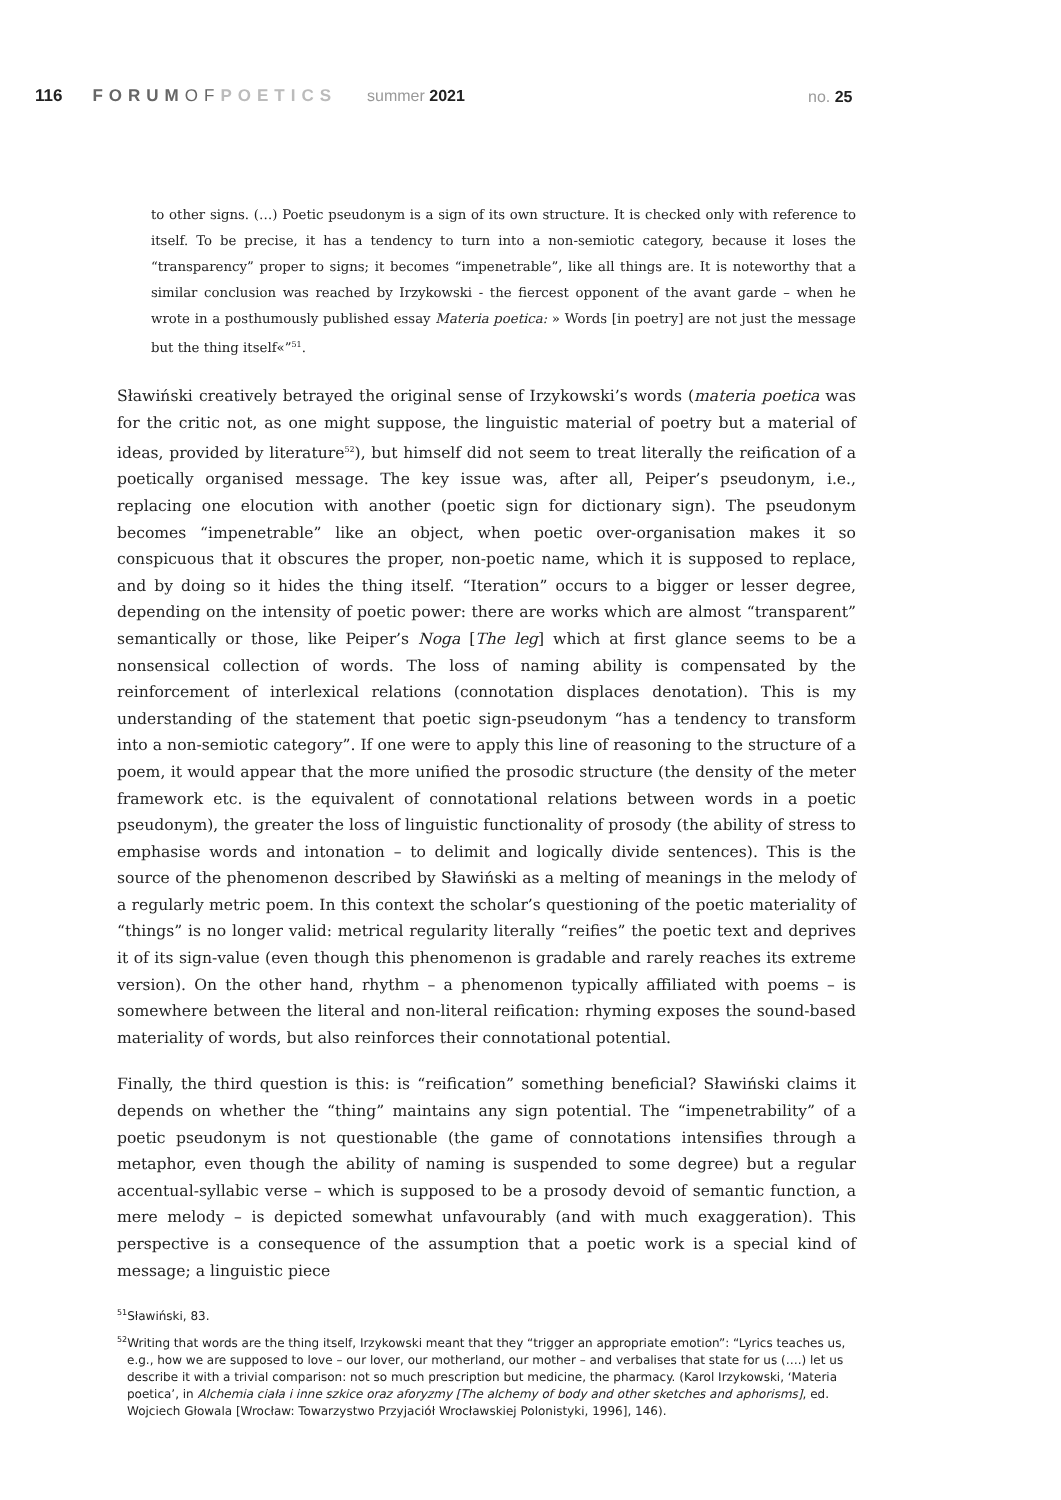116 FORUMOF POETICS summer 2021
no. 25
to other signs. (…) Poetic pseudonym is a sign of its own structure. It is checked only with reference to itself. To be precise, it has a tendency to turn into a non-semiotic category, because it loses the “transparency” proper to signs; it becomes “impenetrable”, like all things are. It is noteworthy that a similar conclusion was reached by Irzykowski - the fiercest opponent of the avant garde – when he wrote in a posthumously published essay Materia poetica: » Words [in poetry] are not just the message but the thing itself«”<sup>51</sup>.
Sławiński creatively betrayed the original sense of Irzykowski’s words (materia poetica was for the critic not, as one might suppose, the linguistic material of poetry but a material of ideas, provided by literature<sup>52</sup>), but himself did not seem to treat literally the reification of a poetically organised message. The key issue was, after all, Peiper’s pseudonym, i.e., replacing one elocution with another (poetic sign for dictionary sign). The pseudonym becomes “impenetrable” like an object, when poetic over-organisation makes it so conspicuous that it obscures the proper, non-poetic name, which it is supposed to replace, and by doing so it hides the thing itself. “Iteration” occurs to a bigger or lesser degree, depending on the intensity of poetic power: there are works which are almost “transparent” semantically or those, like Peiper’s Noga [The leg] which at first glance seems to be a nonsensical collection of words. The loss of naming ability is compensated by the reinforcement of interlexical relations (connotation displaces denotation). This is my understanding of the statement that poetic sign-pseudonym “has a tendency to transform into a non-semiotic category”. If one were to apply this line of reasoning to the structure of a poem, it would appear that the more unified the prosodic structure (the density of the meter framework etc. is the equivalent of connotational relations between words in a poetic pseudonym), the greater the loss of linguistic functionality of prosody (the ability of stress to emphasise words and intonation – to delimit and logically divide sentences). This is the source of the phenomenon described by Sławiński as a melting of meanings in the melody of a regularly metric poem. In this context the scholar’s questioning of the poetic materiality of “things” is no longer valid: metrical regularity literally “reifies” the poetic text and deprives it of its sign-value (even though this phenomenon is gradable and rarely reaches its extreme version). On the other hand, rhythm – a phenomenon typically affiliated with poems – is somewhere between the literal and non-literal reification: rhyming exposes the sound-based materiality of words, but also reinforces their connotational potential.
Finally, the third question is this: is “reification” something beneficial? Sławiński claims it depends on whether the “thing” maintains any sign potential. The “impenetrability” of a poetic pseudonym is not questionable (the game of connotations intensifies through a metaphor, even though the ability of naming is suspended to some degree) but a regular accentual-syllabic verse – which is supposed to be a prosody devoid of semantic function, a mere melody – is depicted somewhat unfavourably (and with much exaggeration). This perspective is a consequence of the assumption that a poetic work is a special kind of message; a linguistic piece
<sup>51</sup>Sławiński, 83.
<sup>52</sup> Writing that words are the thing itself, Irzykowski meant that they “trigger an appropriate emotion”: “Lyrics teaches us, e.g., how we are supposed to love – our lover, our motherland, our mother – and verbalises that state for us (….) let us describe it with a trivial comparison: not so much prescription but medicine, the pharmacy. (Karol Irzykowski, ‘Materia poetica’, in Alchemia ciała i inne szkice oraz aforyzmy [The alchemy of body and other sketches and aphorisms], ed. Wojciech Głowala [Wrocław: Towarzystwo Przyjaciół Wrocławskiej Polonistyki, 1996], 146).